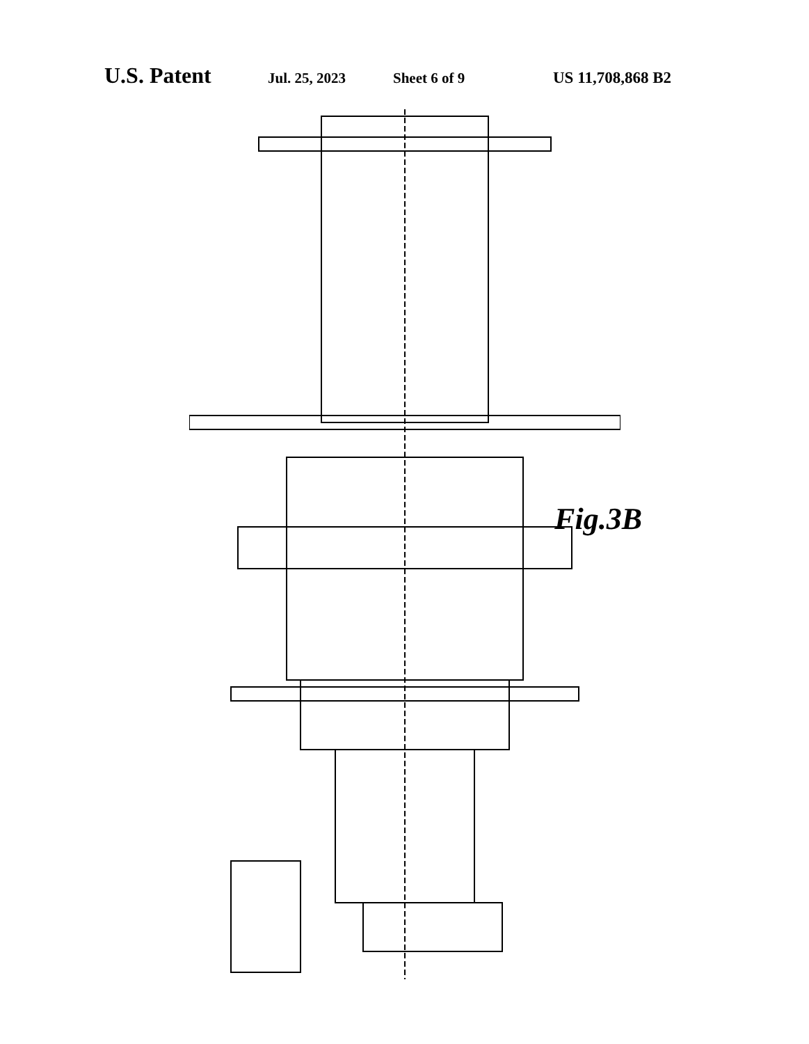U.S. Patent Jul. 25, 2023 Sheet 6 of 9 US 11,708,868 B2
116 118 120 122 222 122a 220 218 148 126 216 214 140 140a 130 128 138 136 212 132a 132 152 132b 202 156a 144 154 142b 142 146b 156b 160b 164 160a 142a 146a 134 158 162 150
Fig.3B